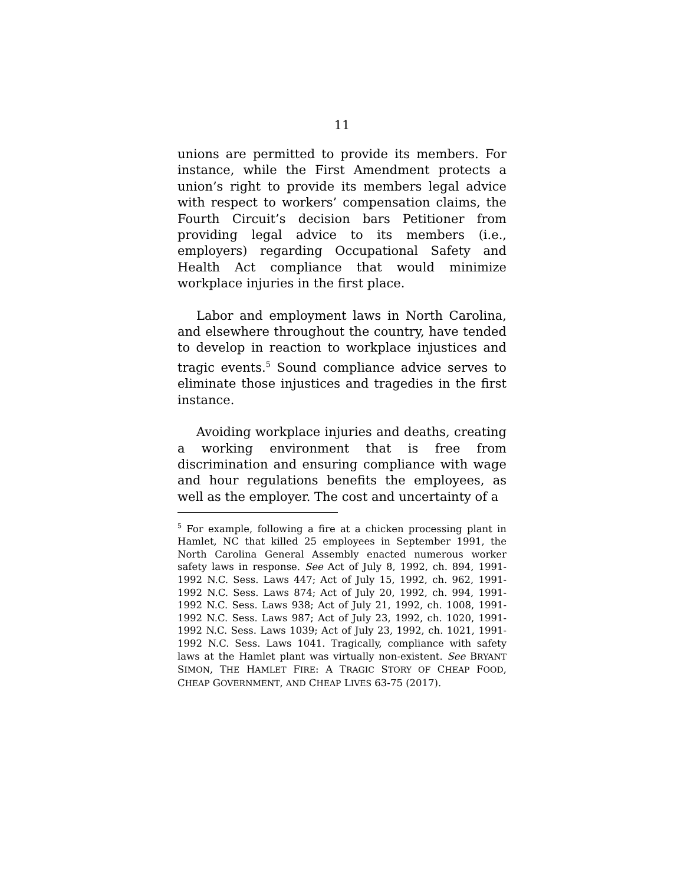11
unions are permitted to provide its members. For instance, while the First Amendment protects a union’s right to provide its members legal advice with respect to workers’ compensation claims, the Fourth Circuit’s decision bars Petitioner from providing legal advice to its members (i.e., employers) regarding Occupational Safety and Health Act compliance that would minimize workplace injuries in the first place.
Labor and employment laws in North Carolina, and elsewhere throughout the country, have tended to develop in reaction to workplace injustices and tragic events.<sup>5</sup> Sound compliance advice serves to eliminate those injustices and tragedies in the first instance.
Avoiding workplace injuries and deaths, creating a working environment that is free from discrimination and ensuring compliance with wage and hour regulations benefits the employees, as well as the employer. The cost and uncertainty of a
<sup>5</sup> For example, following a fire at a chicken processing plant in Hamlet, NC that killed 25 employees in September 1991, the North Carolina General Assembly enacted numerous worker safety laws in response. See Act of July 8, 1992, ch. 894, 1991-1992 N.C. Sess. Laws 447; Act of July 15, 1992, ch. 962, 1991-1992 N.C. Sess. Laws 874; Act of July 20, 1992, ch. 994, 1991-1992 N.C. Sess. Laws 938; Act of July 21, 1992, ch. 1008, 1991-1992 N.C. Sess. Laws 987; Act of July 23, 1992, ch. 1020, 1991-1992 N.C. Sess. Laws 1039; Act of July 23, 1992, ch. 1021, 1991-1992 N.C. Sess. Laws 1041. Tragically, compliance with safety laws at the Hamlet plant was virtually non-existent. See BRYANT SIMON, THE HAMLET FIRE: A TRAGIC STORY OF CHEAP FOOD, CHEAP GOVERNMENT, AND CHEAP LIVES 63-75 (2017).